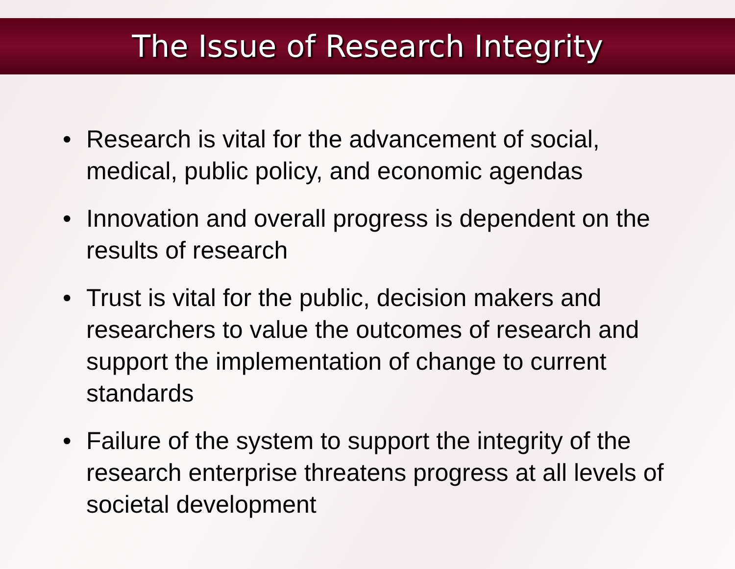The Issue of Research Integrity
• Research is vital for the advancement of social, medical, public policy, and economic agendas
• Innovation and overall progress is dependent on the results of research
• Trust is vital for the public, decision makers and researchers to value the outcomes of research and support the implementation of change to current standards
• Failure of the system to support the integrity of the research enterprise threatens progress at all levels of societal development